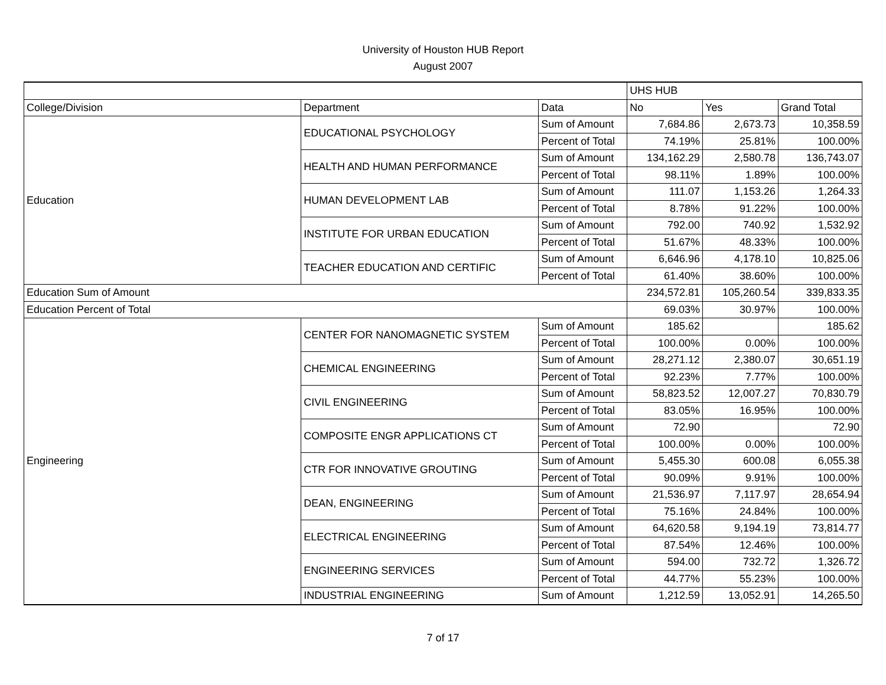University of Houston HUB Report
August 2007
| | | | UHS HUB | | |
| College/Division | Department | Data | No | Yes | Grand Total |
| Education | EDUCATIONAL PSYCHOLOGY | Sum of Amount | 7,684.86 | 2,673.73 | 10,358.59 |
| | | Percent of Total | 74.19% | 25.81% | 100.00% |
| | HEALTH AND HUMAN PERFORMANCE | Sum of Amount | 134,162.29 | 2,580.78 | 136,743.07 |
| | | Percent of Total | 98.11% | 1.89% | 100.00% |
| | HUMAN DEVELOPMENT LAB | Sum of Amount | 111.07 | 1,153.26 | 1,264.33 |
| | | Percent of Total | 8.78% | 91.22% | 100.00% |
| | INSTITUTE FOR URBAN EDUCATION | Sum of Amount | 792.00 | 740.92 | 1,532.92 |
| | | Percent of Total | 51.67% | 48.33% | 100.00% |
| | TEACHER EDUCATION AND CERTIFIC | Sum of Amount | 6,646.96 | 4,178.10 | 10,825.06 |
| | | Percent of Total | 61.40% | 38.60% | 100.00% |
| Education Sum of Amount | | | 234,572.81 | 105,260.54 | 339,833.35 |
| Education Percent of Total | | | 69.03% | 30.97% | 100.00% |
| Engineering | CENTER FOR NANOMAGNETIC SYSTEM | Sum of Amount | 185.62 | | 185.62 |
| | | Percent of Total | 100.00% | 0.00% | 100.00% |
| | CHEMICAL ENGINEERING | Sum of Amount | 28,271.12 | 2,380.07 | 30,651.19 |
| | | Percent of Total | 92.23% | 7.77% | 100.00% |
| | CIVIL ENGINEERING | Sum of Amount | 58,823.52 | 12,007.27 | 70,830.79 |
| | | Percent of Total | 83.05% | 16.95% | 100.00% |
| | COMPOSITE ENGR APPLICATIONS CT | Sum of Amount | 72.90 | | 72.90 |
| | | Percent of Total | 100.00% | 0.00% | 100.00% |
| | CTR FOR INNOVATIVE GROUTING | Sum of Amount | 5,455.30 | 600.08 | 6,055.38 |
| | | Percent of Total | 90.09% | 9.91% | 100.00% |
| | DEAN, ENGINEERING | Sum of Amount | 21,536.97 | 7,117.97 | 28,654.94 |
| | | Percent of Total | 75.16% | 24.84% | 100.00% |
| | ELECTRICAL ENGINEERING | Sum of Amount | 64,620.58 | 9,194.19 | 73,814.77 |
| | | Percent of Total | 87.54% | 12.46% | 100.00% |
| | ENGINEERING SERVICES | Sum of Amount | 594.00 | 732.72 | 1,326.72 |
| | | Percent of Total | 44.77% | 55.23% | 100.00% |
| | INDUSTRIAL ENGINEERING | Sum of Amount | 1,212.59 | 13,052.91 | 14,265.50 |
7 of 17